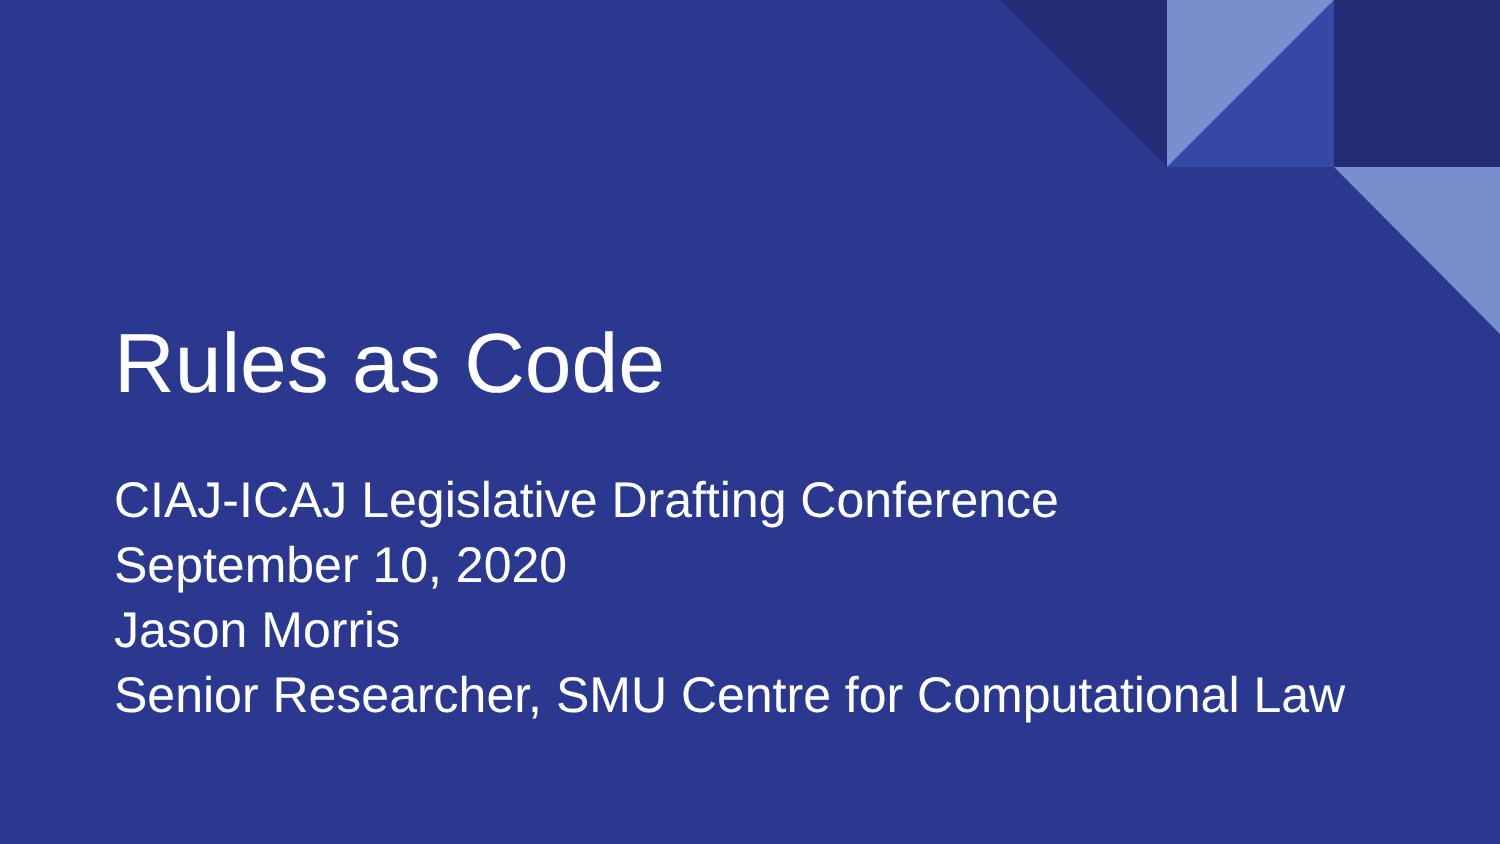Rules as Code
CIAJ-ICAJ Legislative Drafting Conference
September 10, 2020
Jason Morris
Senior Researcher, SMU Centre for Computational Law